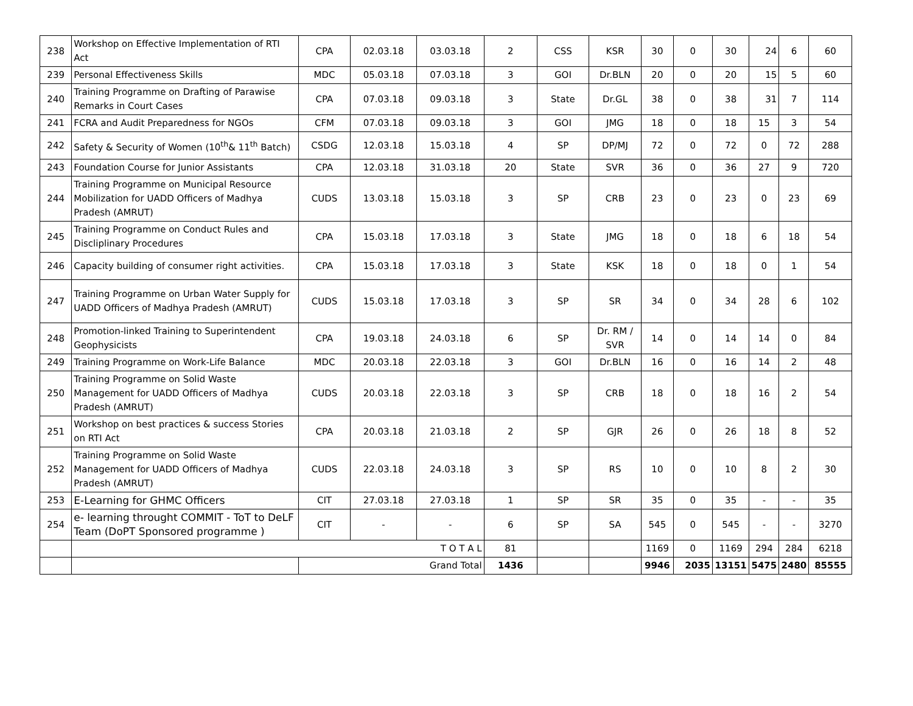| 238 | Workshop on Effective Implementation of RTI Act | CPA | 02.03.18 | 03.03.18 | 2 | CSS | KSR | 30 | 0 | 30 | 24 | 6 | 60 |
| 239 | Personal Effectiveness Skills | MDC | 05.03.18 | 07.03.18 | 3 | GOI | Dr.BLN | 20 | 0 | 20 | 15 | 5 | 60 |
| 240 | Training Programme on Drafting of Parawise Remarks in Court Cases | CPA | 07.03.18 | 09.03.18 | 3 | State | Dr.GL | 38 | 0 | 38 | 31 | 7 | 114 |
| 241 | FCRA and Audit Preparedness for NGOs | CFM | 07.03.18 | 09.03.18 | 3 | GOI | JMG | 18 | 0 | 18 | 15 | 3 | 54 |
| 242 | Safety & Security of Women (10<sup>th</sup>& 11<sup>th</sup> Batch) | CSDG | 12.03.18 | 15.03.18 | 4 | SP | DP/MJ | 72 | 0 | 72 | 0 | 72 | 288 |
| 243 | Foundation Course for Junior Assistants | CPA | 12.03.18 | 31.03.18 | 20 | State | SVR | 36 | 0 | 36 | 27 | 9 | 720 |
| 244 | Training Programme on Municipal Resource Mobilization for UADD Officers of Madhya Pradesh (AMRUT) | CUDS | 13.03.18 | 15.03.18 | 3 | SP | CRB | 23 | 0 | 23 | 0 | 23 | 69 |
| 245 | Training Programme on Conduct Rules and Discliplinary Procedures | CPA | 15.03.18 | 17.03.18 | 3 | State | JMG | 18 | 0 | 18 | 6 | 18 | 54 |
| 246 | Capacity building of consumer right activities. | CPA | 15.03.18 | 17.03.18 | 3 | State | KSK | 18 | 0 | 18 | 0 | 1 | 54 |
| 247 | Training Programme on Urban Water Supply for UADD Officers of Madhya Pradesh (AMRUT) | CUDS | 15.03.18 | 17.03.18 | 3 | SP | SR | 34 | 0 | 34 | 28 | 6 | 102 |
| 248 | Promotion-linked Training to Superintendent Geophysicists | CPA | 19.03.18 | 24.03.18 | 6 | SP | Dr. RM / SVR | 14 | 0 | 14 | 14 | 0 | 84 |
| 249 | Training Programme on Work-Life Balance | MDC | 20.03.18 | 22.03.18 | 3 | GOI | Dr.BLN | 16 | 0 | 16 | 14 | 2 | 48 |
| 250 | Training Programme on Solid Waste Management for UADD Officers of Madhya Pradesh (AMRUT) | CUDS | 20.03.18 | 22.03.18 | 3 | SP | CRB | 18 | 0 | 18 | 16 | 2 | 54 |
| 251 | Workshop on best practices & success Stories on RTI Act | CPA | 20.03.18 | 21.03.18 | 2 | SP | GJR | 26 | 0 | 26 | 18 | 8 | 52 |
| 252 | Training Programme on Solid Waste Management for UADD Officers of Madhya Pradesh (AMRUT) | CUDS | 22.03.18 | 24.03.18 | 3 | SP | RS | 10 | 0 | 10 | 8 | 2 | 30 |
| 253 | E-Learning for GHMC Officers | CIT | 27.03.18 | 27.03.18 | 1 | SP | SR | 35 | 0 | 35 | - | - | 35 |
| 254 | e- learning throught COMMIT - ToT to DeLF Team (DoPT Sponsored programme ) | CIT | - | - | 6 | SP | SA | 545 | 0 | 545 | - | - | 3270 |
| | T O T A L | | | | 81 | | | 1169 | 0 | 1169 | 294 | 284 | 6218 |
| | | Grand Total | | | 1436 | | | 9946 | 2035 | 13151 | 5475 | 2480 | 85555 |